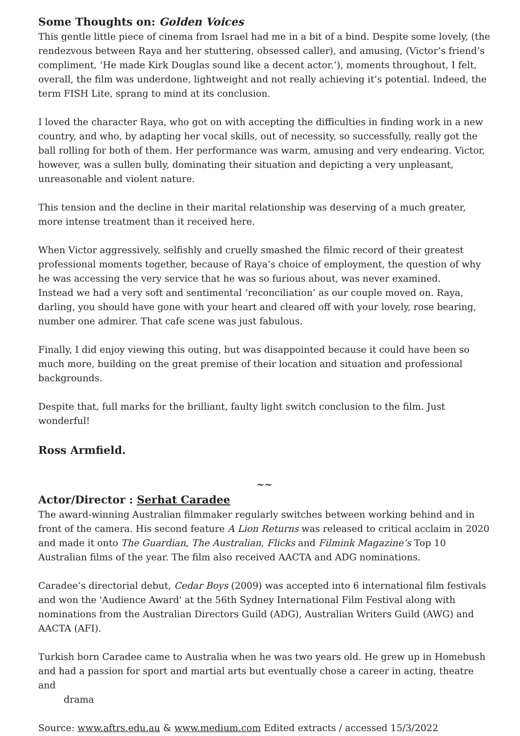Some Thoughts on: Golden Voices
This gentle little piece of cinema from Israel had me in a bit of a bind. Despite some lovely, (the rendezvous between Raya and her stuttering, obsessed caller), and amusing, (Victor’s friend’s compliment, ‘He made Kirk Douglas sound like a decent actor.’), moments throughout, I felt, overall, the film was underdone, lightweight and not really achieving it’s potential. Indeed, the term FISH Lite, sprang to mind at its conclusion.
I loved the character Raya, who got on with accepting the difficulties in finding work in a new country, and who, by adapting her vocal skills, out of necessity, so successfully, really got the ball rolling for both of them. Her performance was warm, amusing and very endearing. Victor, however, was a sullen bully, dominating their situation and depicting a very unpleasant, unreasonable and violent nature.
This tension and the decline in their marital relationship was deserving of a much greater, more intense treatment than it received here.
When Victor aggressively, selfishly and cruelly smashed the filmic record of their greatest professional moments together, because of Raya’s choice of employment, the question of why he was accessing the very service that he was so furious about, was never examined.
Instead we had a very soft and sentimental ‘reconciliation’ as our couple moved on. Raya, darling, you should have gone with your heart and cleared off with your lovely, rose bearing, number one admirer. That cafe scene was just fabulous.
Finally, I did enjoy viewing this outing, but was disappointed because it could have been so much more, building on the great premise of their location and situation and professional backgrounds.
Despite that, full marks for the brilliant, faulty light switch conclusion to the film. Just wonderful!
Ross Armfield.
~~
Actor/Director : Serhat Caradee
The award-winning Australian filmmaker regularly switches between working behind and in front of the camera. His second feature A Lion Returns was released to critical acclaim in 2020 and made it onto The Guardian, The Australian, Flicks and Filmink Magazine’s Top 10 Australian films of the year. The film also received AACTA and ADG nominations.
Caradee’s directorial debut, Cedar Boys (2009) was accepted into 6 international film festivals and won the 'Audience Award' at the 56th Sydney International Film Festival along with nominations from the Australian Directors Guild (ADG), Australian Writers Guild (AWG) and AACTA (AFI).
Turkish born Caradee came to Australia when he was two years old. He grew up in Homebush and had a passion for sport and martial arts but eventually chose a career in acting, theatre and
drama
Source: www.aftrs.edu.au & www.medium.com Edited extracts / accessed 15/3/2022